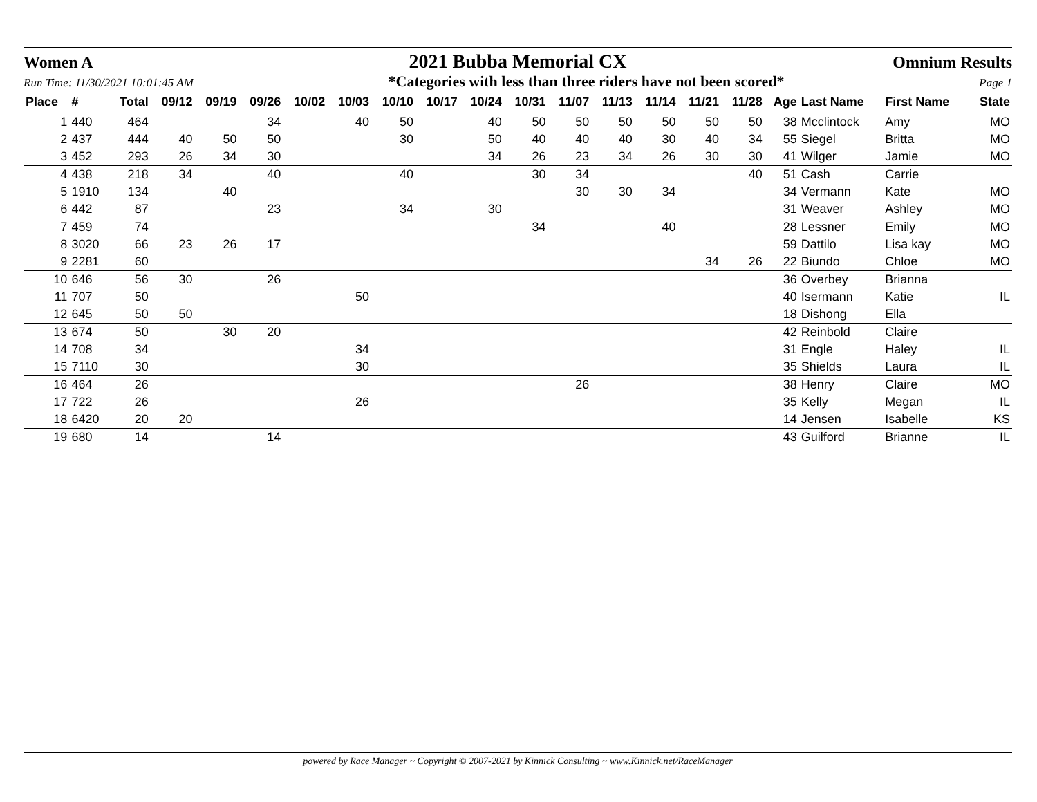Women A 2021 Bubba Memorial CX Omnium Results
Run Time: 11/30/2021 10:01:45 AM *Categories with less than three riders have not been scored* Page 1
| Place | # | Total | 09/12 | 09/19 | 09/26 | 10/02 | 10/03 | 10/10 | 10/17 | 10/24 | 10/31 | 11/07 | 11/13 | 11/14 | 11/21 | 11/28 | Age | Last Name | First Name | State |
| --- | --- | --- | --- | --- | --- | --- | --- | --- | --- | --- | --- | --- | --- | --- | --- | --- | --- | --- | --- | --- |
| 1 | 440 | 464 | | | 34 | | 40 | 50 | | 40 | 50 | 50 | 50 | 50 | 50 | 50 | 38 | Mcclintock | Amy | MO |
| 2 | 437 | 444 | 40 | 50 | 50 | | | 30 | | 50 | 40 | 40 | 40 | 30 | 40 | 34 | 55 | Siegel | Britta | MO |
| 3 | 452 | 293 | 26 | 34 | 30 | | | | | 34 | 26 | 23 | 34 | 26 | 30 | 30 | 41 | Wilger | Jamie | MO |
| 4 | 438 | 218 | 34 | | 40 | | | 40 | | | 30 | 34 | | | | 40 | 51 | Cash | Carrie | |
| 5 | 1910 | 134 | | 40 | | | | | | | | 30 | 30 | 34 | | | 34 | Vermann | Kate | MO |
| 6 | 442 | 87 | | | 23 | | | 34 | | 30 | | | | | | | 31 | Weaver | Ashley | MO |
| 7 | 459 | 74 | | | | | | | | | 34 | | | 40 | | | 28 | Lessner | Emily | MO |
| 8 | 3020 | 66 | 23 | 26 | 17 | | | | | | | | | | | | 59 | Dattilo | Lisa kay | MO |
| 9 | 2281 | 60 | | | | | | | | | | | | | 34 | 26 | 22 | Biundo | Chloe | MO |
| 10 | 646 | 56 | 30 | | 26 | | | | | | | | | | | | 36 | Overbey | Brianna | |
| 11 | 707 | 50 | | | | | 50 | | | | | | | | | | 40 | Isermann | Katie | IL |
| 12 | 645 | 50 | 50 | | | | | | | | | | | | | | 18 | Dishong | Ella | |
| 13 | 674 | 50 | | 30 | 20 | | | | | | | | | | | | 42 | Reinbold | Claire | |
| 14 | 708 | 34 | | | | | 34 | | | | | | | | | | 31 | Engle | Haley | IL |
| 15 | 7110 | 30 | | | | | 30 | | | | | | | | | | 35 | Shields | Laura | IL |
| 16 | 464 | 26 | | | | | | | | | | 26 | | | | | 38 | Henry | Claire | MO |
| 17 | 722 | 26 | | | | | 26 | | | | | | | | | | 35 | Kelly | Megan | IL |
| 18 | 6420 | 20 | 20 | | | | | | | | | | | | | | 14 | Jensen | Isabelle | KS |
| 19 | 680 | 14 | | | 14 | | | | | | | | | | | | 43 | Guilford | Brianne | IL |
powered by Race Manager ~ Copyright © 2007-2021 by Kinnick Consulting ~ www.Kinnick.net/RaceManager